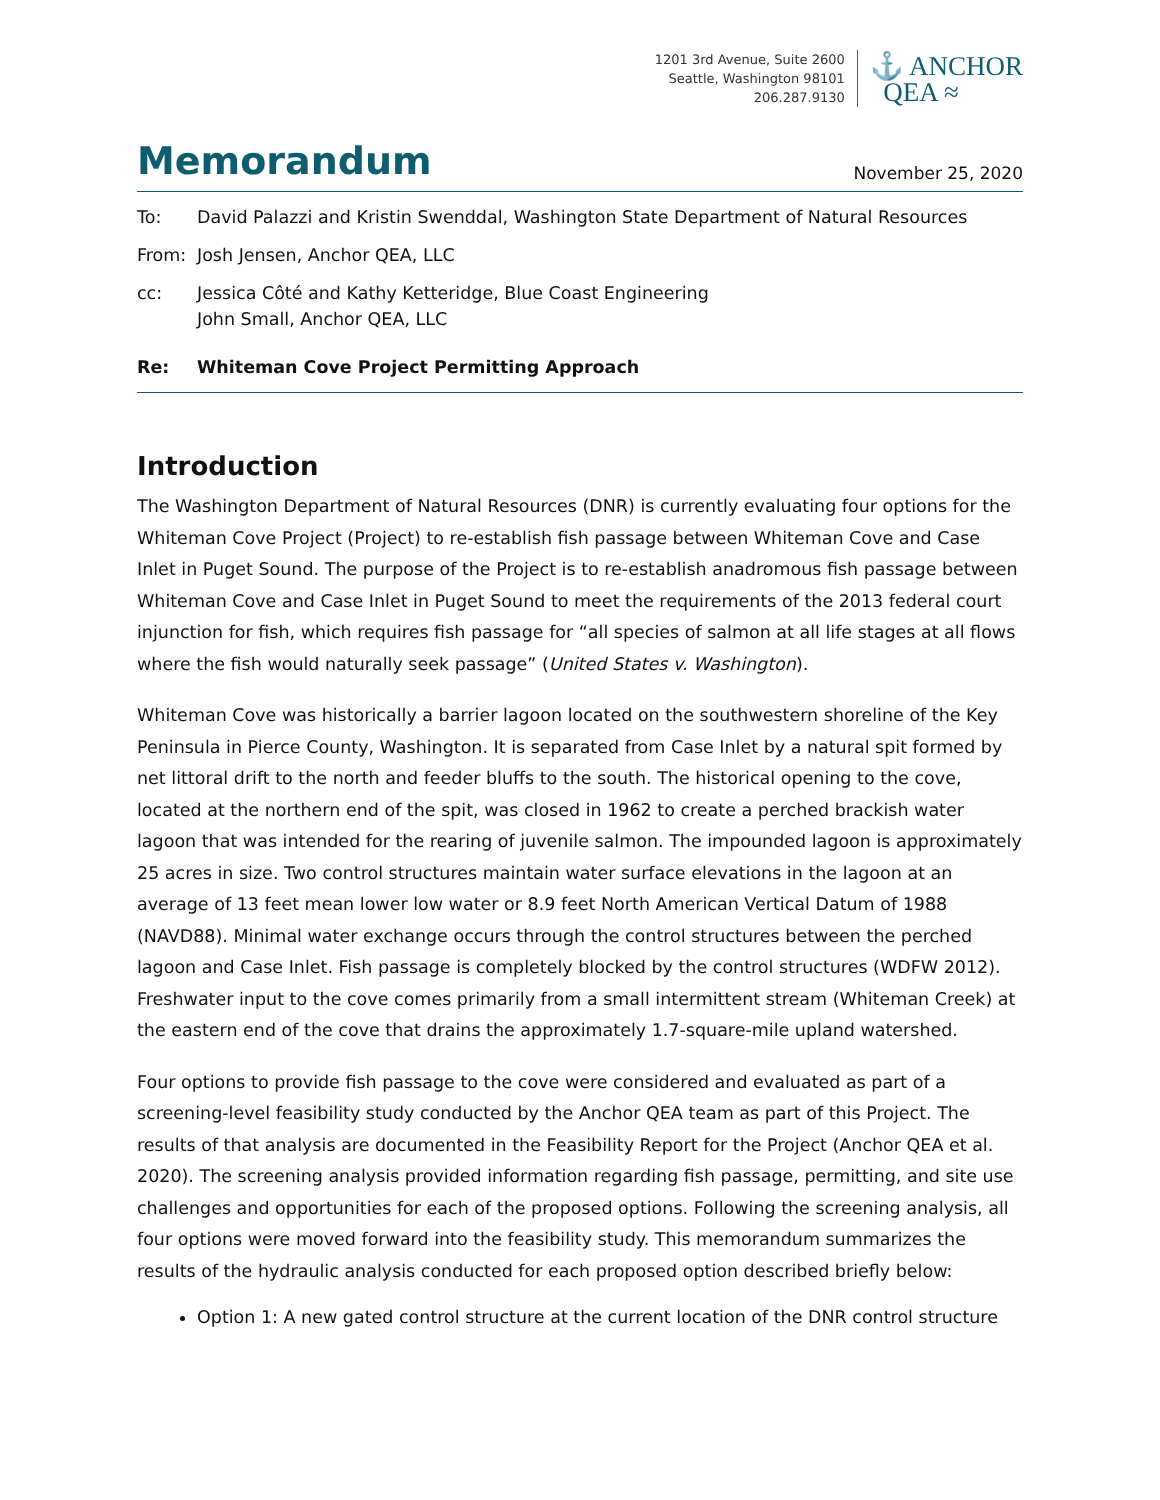1201 3rd Avenue, Suite 2600
Seattle, Washington 98101
206.287.9130
⚓ ANCHOR
QEA ≈
Memorandum
November 25, 2020
To: David Palazzi and Kristin Swenddal, Washington State Department of Natural Resources
From: Josh Jensen, Anchor QEA, LLC
cc: Jessica Côté and Kathy Ketteridge, Blue Coast Engineering
John Small, Anchor QEA, LLC
Re: Whiteman Cove Project Permitting Approach
Introduction
The Washington Department of Natural Resources (DNR) is currently evaluating four options for the Whiteman Cove Project (Project) to re-establish fish passage between Whiteman Cove and Case Inlet in Puget Sound. The purpose of the Project is to re-establish anadromous fish passage between Whiteman Cove and Case Inlet in Puget Sound to meet the requirements of the 2013 federal court injunction for fish, which requires fish passage for “all species of salmon at all life stages at all flows where the fish would naturally seek passage” (United States v. Washington).
Whiteman Cove was historically a barrier lagoon located on the southwestern shoreline of the Key Peninsula in Pierce County, Washington. It is separated from Case Inlet by a natural spit formed by net littoral drift to the north and feeder bluffs to the south. The historical opening to the cove, located at the northern end of the spit, was closed in 1962 to create a perched brackish water lagoon that was intended for the rearing of juvenile salmon. The impounded lagoon is approximately 25 acres in size. Two control structures maintain water surface elevations in the lagoon at an average of 13 feet mean lower low water or 8.9 feet North American Vertical Datum of 1988 (NAVD88). Minimal water exchange occurs through the control structures between the perched lagoon and Case Inlet. Fish passage is completely blocked by the control structures (WDFW 2012). Freshwater input to the cove comes primarily from a small intermittent stream (Whiteman Creek) at the eastern end of the cove that drains the approximately 1.7-square-mile upland watershed.
Four options to provide fish passage to the cove were considered and evaluated as part of a screening-level feasibility study conducted by the Anchor QEA team as part of this Project. The results of that analysis are documented in the Feasibility Report for the Project (Anchor QEA et al. 2020). The screening analysis provided information regarding fish passage, permitting, and site use challenges and opportunities for each of the proposed options. Following the screening analysis, all four options were moved forward into the feasibility study. This memorandum summarizes the results of the hydraulic analysis conducted for each proposed option described briefly below:
Option 1: A new gated control structure at the current location of the DNR control structure